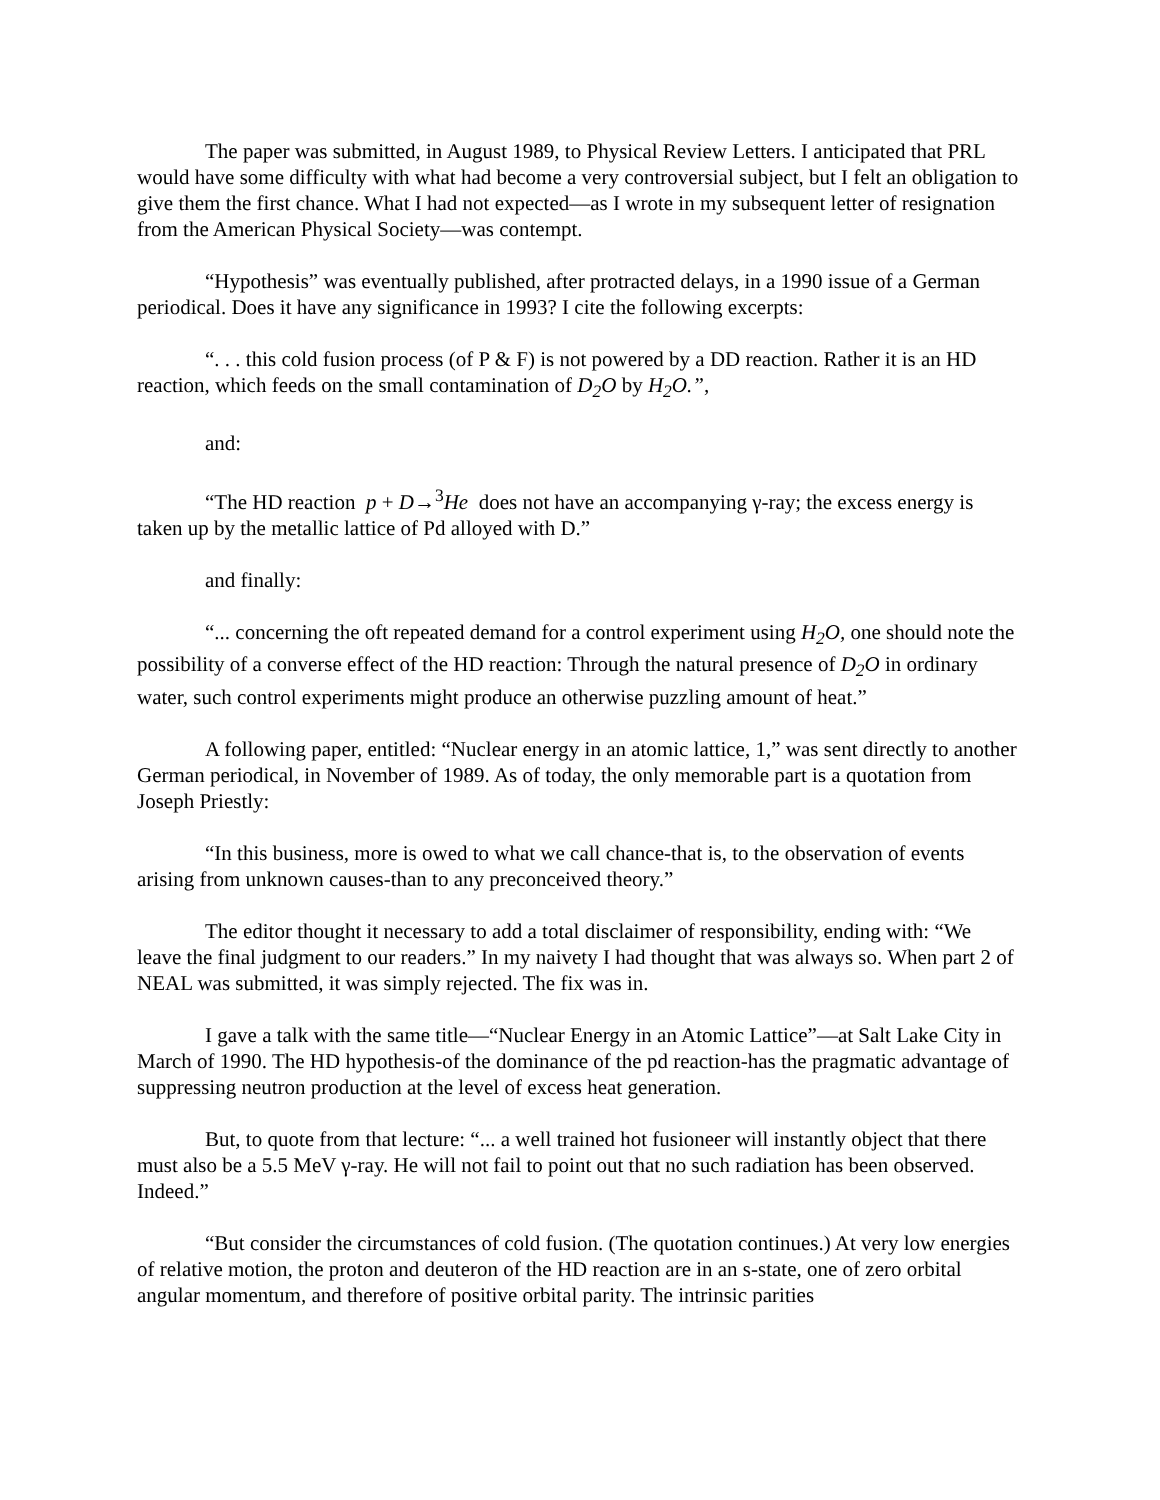The paper was submitted, in August 1989, to Physical Review Letters. I anticipated that PRL would have some difficulty with what had become a very controversial subject, but I felt an obligation to give them the first chance. What I had not expected—as I wrote in my subsequent letter of resignation from the American Physical Society—was contempt.
“Hypothesis” was eventually published, after protracted delays, in a 1990 issue of a German periodical. Does it have any significance in 1993? I cite the following excerpts:
“. . . this cold fusion process (of P & F) is not powered by a DD reaction. Rather it is an HD reaction, which feeds on the small contamination of D<sub>2</sub>O by H<sub>2</sub>O.”,
and:
“The HD reaction p + D→<sup>3</sup>He does not have an accompanying γ-ray; the excess energy is taken up by the metallic lattice of Pd alloyed with D.”
and finally:
“... concerning the oft repeated demand for a control experiment using H<sub>2</sub>O, one should note the possibility of a converse effect of the HD reaction: Through the natural presence of D<sub>2</sub>O in ordinary water, such control experiments might produce an otherwise puzzling amount of heat.”
A following paper, entitled: “Nuclear energy in an atomic lattice, 1,” was sent directly to another German periodical, in November of 1989. As of today, the only memorable part is a quotation from Joseph Priestly:
“In this business, more is owed to what we call chance-that is, to the observation of events arising from unknown causes-than to any preconceived theory.”
The editor thought it necessary to add a total disclaimer of responsibility, ending with: “We leave the final judgment to our readers.” In my naivety I had thought that was always so. When part 2 of NEAL was submitted, it was simply rejected. The fix was in.
I gave a talk with the same title—“Nuclear Energy in an Atomic Lattice”—at Salt Lake City in March of 1990. The HD hypothesis-of the dominance of the pd reaction-has the pragmatic advantage of suppressing neutron production at the level of excess heat generation.
But, to quote from that lecture: “... a well trained hot fusioneer will instantly object that there must also be a 5.5 MeV γ-ray. He will not fail to point out that no such radiation has been observed. Indeed.”
“But consider the circumstances of cold fusion. (The quotation continues.) At very low energies of relative motion, the proton and deuteron of the HD reaction are in an s-state, one of zero orbital angular momentum, and therefore of positive orbital parity. The intrinsic parities